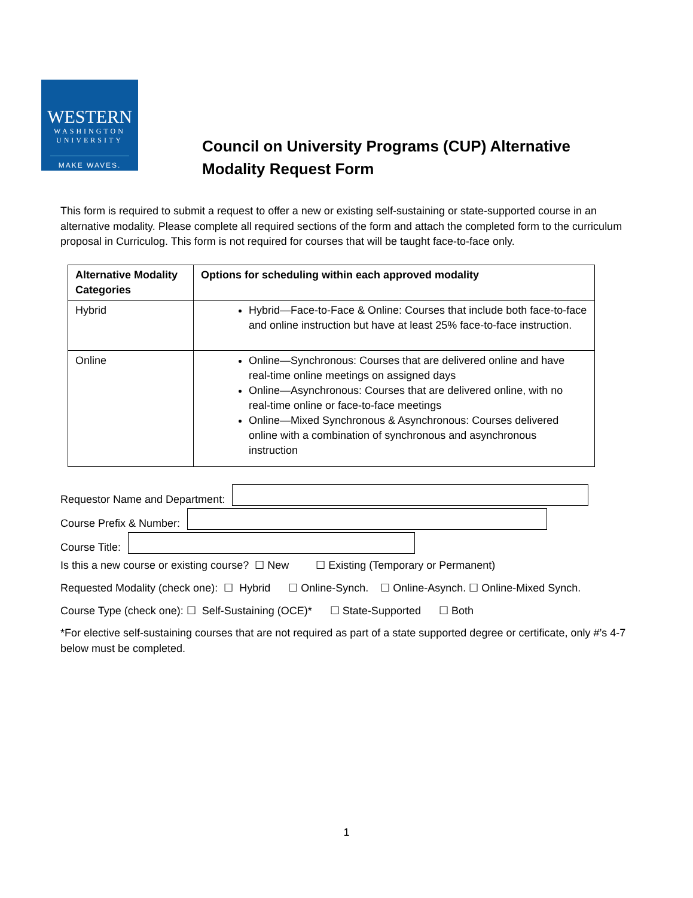WESTERN
WASHINGTON
UNIVERSITY
MAKE WAVES.
Council on University Programs (CUP) Alternative Modality Request Form
This form is required to submit a request to offer a new or existing self-sustaining or state-supported course in an alternative modality. Please complete all required sections of the form and attach the completed form to the curriculum proposal in Curriculog. This form is not required for courses that will be taught face-to-face only.
| Alternative Modality Categories | Options for scheduling within each approved modality |
| --- | --- |
| Hybrid | Hybrid—Face-to-Face & Online: Courses that include both face-to-face and online instruction but have at least 25% face-to-face instruction. |
| Online | Online—Synchronous: Courses that are delivered online and have real-time online meetings on assigned days Online—Asynchronous: Courses that are delivered online, with no real-time online or face-to-face meetings Online—Mixed Synchronous & Asynchronous: Courses delivered online with a combination of synchronous and asynchronous instruction |
Requestor Name and Department:
Course Prefix & Number:
Course Title:
Is this a new course or existing course? ☐ New ☐ Existing (Temporary or Permanent)
Requested Modality (check one): ☐ Hybrid ☐ Online-Synch. ☐ Online-Asynch. ☐ Online-Mixed Synch.
Course Type (check one): ☐ Self-Sustaining (OCE)* ☐ State-Supported ☐ Both
*For elective self-sustaining courses that are not required as part of a state supported degree or certificate, only #’s 4-7 below must be completed.
1